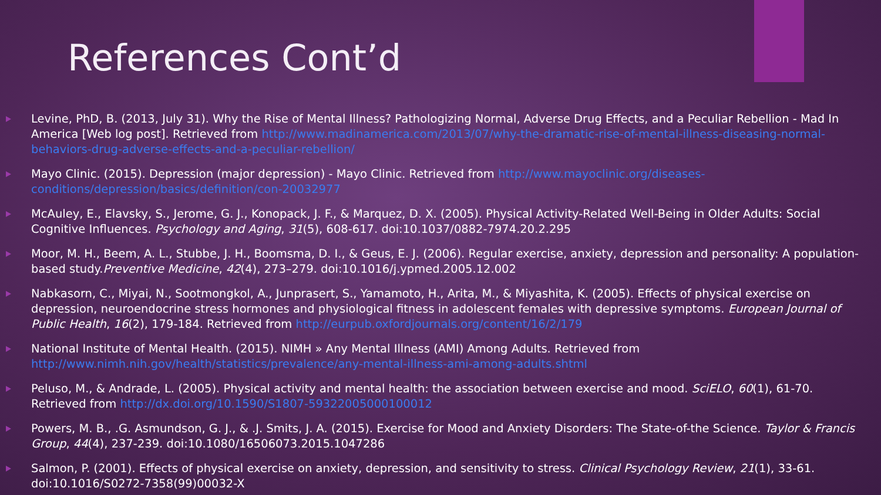References Cont’d
Levine, PhD, B. (2013, July 31). Why the Rise of Mental Illness? Pathologizing Normal, Adverse Drug Effects, and a Peculiar Rebellion - Mad In America [Web log post]. Retrieved from http://www.madinamerica.com/2013/07/why-the-dramatic-rise-of-mental-illness-diseasing-normal-behaviors-drug-adverse-effects-and-a-peculiar-rebellion/
Mayo Clinic. (2015). Depression (major depression) - Mayo Clinic. Retrieved from http://www.mayoclinic.org/diseases-conditions/depression/basics/definition/con-20032977
McAuley, E., Elavsky, S., Jerome, G. J., Konopack, J. F., & Marquez, D. X. (2005). Physical Activity-Related Well-Being in Older Adults: Social Cognitive Influences. Psychology and Aging, 31(5), 608-617. doi:10.1037/0882-7974.20.2.295
Moor, M. H., Beem, A. L., Stubbe, J. H., Boomsma, D. I., & Geus, E. J. (2006). Regular exercise, anxiety, depression and personality: A population-based study.Preventive Medicine, 42(4), 273–279. doi:10.1016/j.ypmed.2005.12.002
Nabkasorn, C., Miyai, N., Sootmongkol, A., Junprasert, S., Yamamoto, H., Arita, M., & Miyashita, K. (2005). Effects of physical exercise on depression, neuroendocrine stress hormones and physiological fitness in adolescent females with depressive symptoms. European Journal of Public Health, 16(2), 179-184. Retrieved from http://eurpub.oxfordjournals.org/content/16/2/179
National Institute of Mental Health. (2015). NIMH » Any Mental Illness (AMI) Among Adults. Retrieved from http://www.nimh.nih.gov/health/statistics/prevalence/any-mental-illness-ami-among-adults.shtml
Peluso, M., & Andrade, L. (2005). Physical activity and mental health: the association between exercise and mood. SciELO, 60(1), 61-70. Retrieved from http://dx.doi.org/10.1590/S1807-59322005000100012
Powers, M. B., .G. Asmundson, G. J., & .J. Smits, J. A. (2015). Exercise for Mood and Anxiety Disorders: The State-of-the Science. Taylor & Francis Group, 44(4), 237-239. doi:10.1080/16506073.2015.1047286
Salmon, P. (2001). Effects of physical exercise on anxiety, depression, and sensitivity to stress. Clinical Psychology Review, 21(1), 33-61. doi:10.1016/S0272-7358(99)00032-X